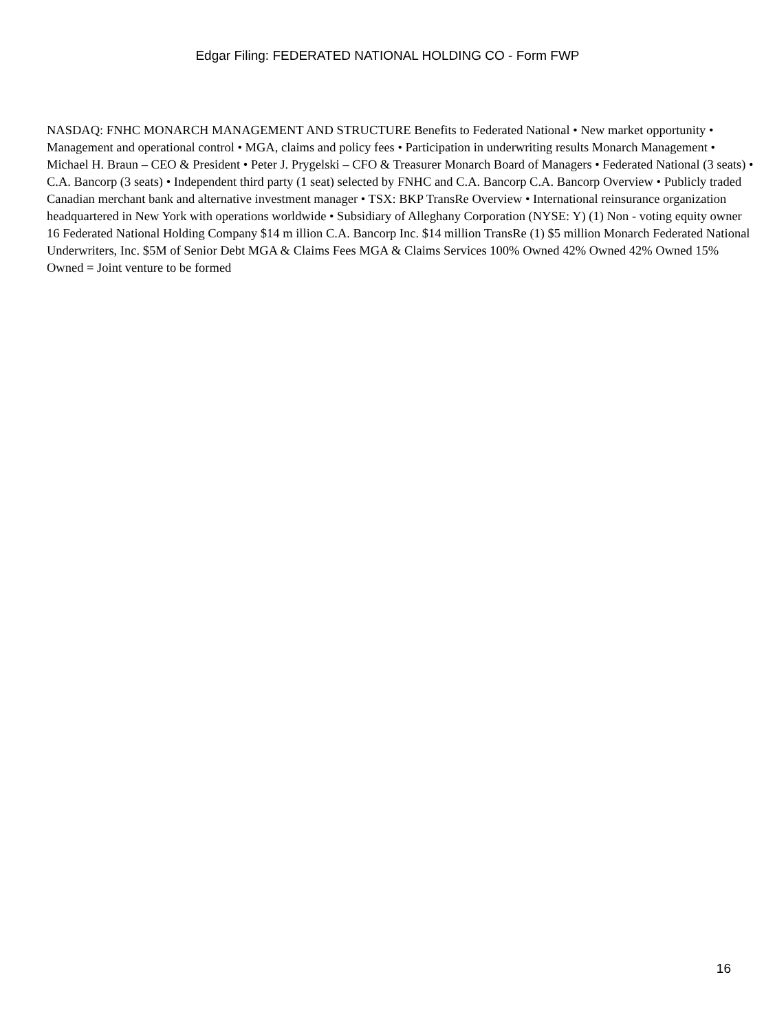Edgar Filing: FEDERATED NATIONAL HOLDING CO - Form FWP
NASDAQ: FNHC MONARCH MANAGEMENT AND STRUCTURE Benefits to Federated National • New market opportunity • Management and operational control • MGA, claims and policy fees • Participation in underwriting results Monarch Management • Michael H. Braun – CEO & President • Peter J. Prygelski – CFO & Treasurer Monarch Board of Managers • Federated National (3 seats) • C.A. Bancorp (3 seats) • Independent third party (1 seat) selected by FNHC and C.A. Bancorp C.A. Bancorp Overview • Publicly traded Canadian merchant bank and alternative investment manager • TSX: BKP TransRe Overview • International reinsurance organization headquartered in New York with operations worldwide • Subsidiary of Alleghany Corporation (NYSE: Y) (1) Non - voting equity owner 16 Federated National Holding Company $14 m illion C.A. Bancorp Inc. $14 million TransRe (1) $5 million Monarch Federated National Underwriters, Inc. $5M of Senior Debt MGA & Claims Fees MGA & Claims Services 100% Owned 42% Owned 42% Owned 15% Owned = Joint venture to be formed
16